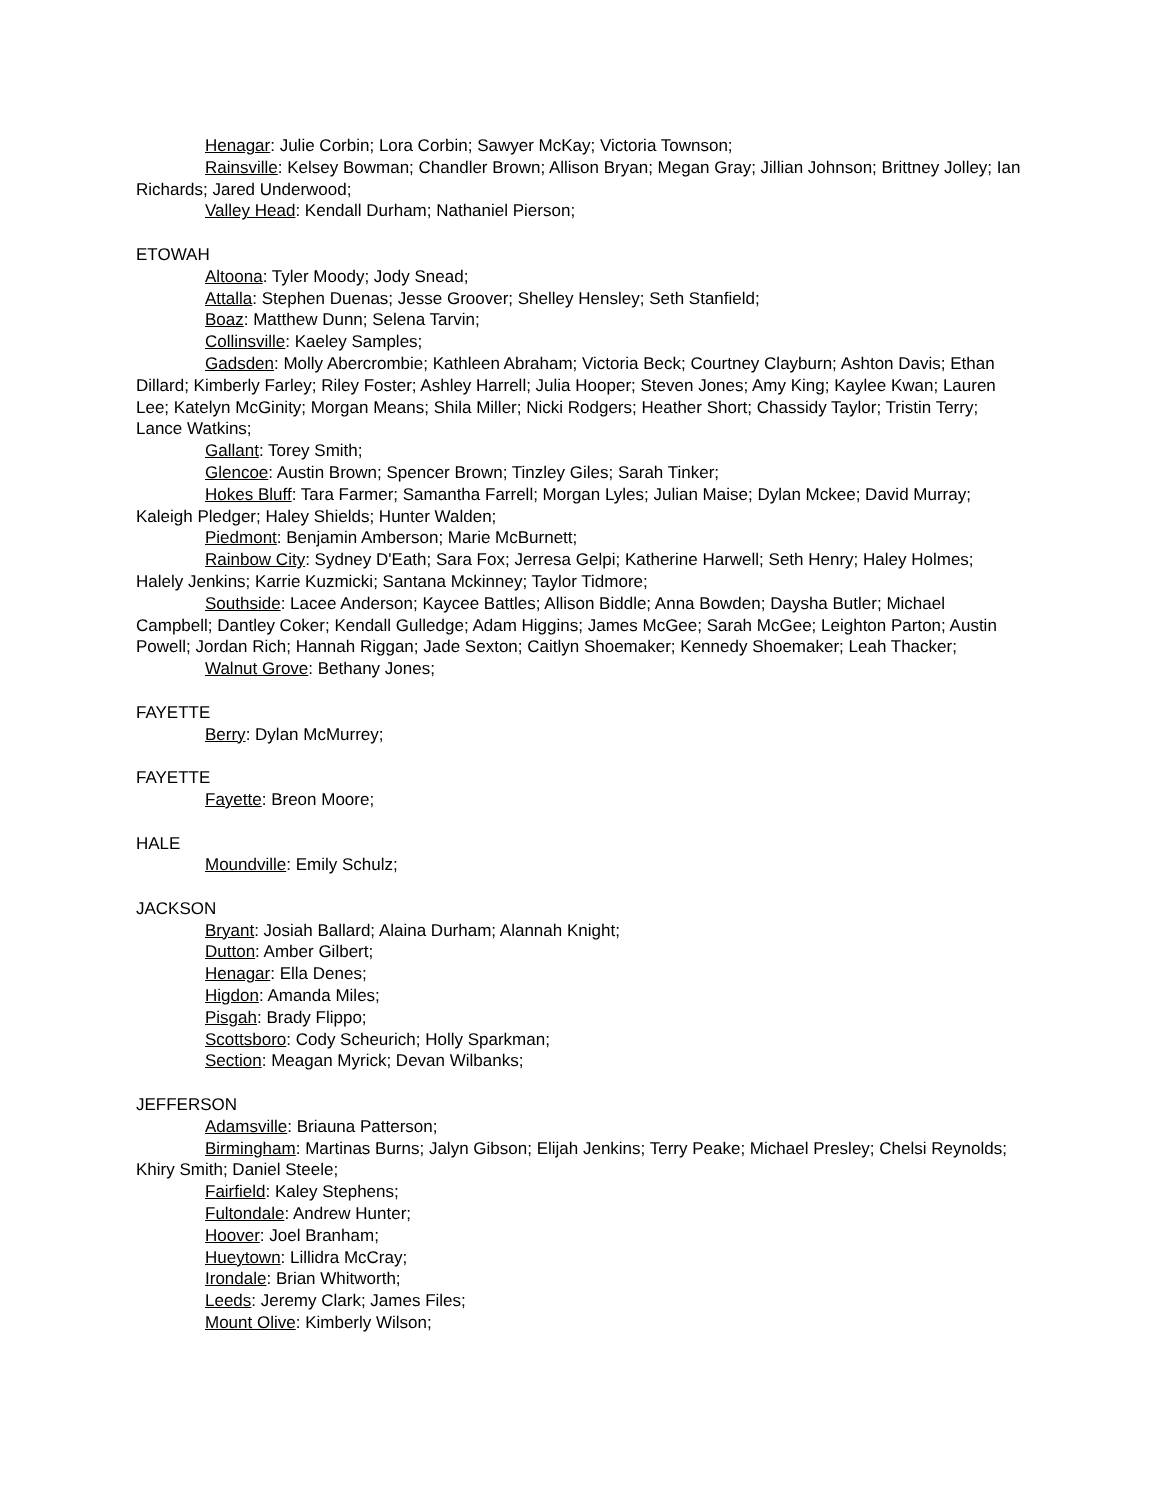Henagar: Julie Corbin; Lora Corbin; Sawyer McKay; Victoria Townson;
Rainsville: Kelsey Bowman; Chandler Brown; Allison Bryan; Megan Gray; Jillian Johnson; Brittney Jolley; Ian Richards; Jared Underwood;
Valley Head: Kendall Durham; Nathaniel Pierson;
ETOWAH
Altoona: Tyler Moody; Jody Snead;
Attalla: Stephen Duenas; Jesse Groover; Shelley Hensley; Seth Stanfield;
Boaz: Matthew Dunn; Selena Tarvin;
Collinsville: Kaeley Samples;
Gadsden: Molly Abercrombie; Kathleen Abraham; Victoria Beck; Courtney Clayburn; Ashton Davis; Ethan Dillard; Kimberly Farley; Riley Foster; Ashley Harrell; Julia Hooper; Steven Jones; Amy King; Kaylee Kwan; Lauren Lee; Katelyn McGinity; Morgan Means; Shila Miller; Nicki Rodgers; Heather Short; Chassidy Taylor; Tristin Terry; Lance Watkins;
Gallant: Torey Smith;
Glencoe: Austin Brown; Spencer Brown; Tinzley Giles; Sarah Tinker;
Hokes Bluff: Tara Farmer; Samantha Farrell; Morgan Lyles; Julian Maise; Dylan Mckee; David Murray; Kaleigh Pledger; Haley Shields; Hunter Walden;
Piedmont: Benjamin Amberson; Marie McBurnett;
Rainbow City: Sydney D'Eath; Sara Fox; Jerresa Gelpi; Katherine Harwell; Seth Henry; Haley Holmes; Halely Jenkins; Karrie Kuzmicki; Santana Mckinney; Taylor Tidmore;
Southside: Lacee Anderson; Kaycee Battles; Allison Biddle; Anna Bowden; Daysha Butler; Michael Campbell; Dantley Coker; Kendall Gulledge; Adam Higgins; James McGee; Sarah McGee; Leighton Parton; Austin Powell; Jordan Rich; Hannah Riggan; Jade Sexton; Caitlyn Shoemaker; Kennedy Shoemaker; Leah Thacker;
Walnut Grove: Bethany Jones;
FAYETTE
Berry: Dylan McMurrey;
FAYETTE
Fayette: Breon Moore;
HALE
Moundville: Emily Schulz;
JACKSON
Bryant: Josiah Ballard; Alaina Durham; Alannah Knight;
Dutton: Amber Gilbert;
Henagar: Ella Denes;
Higdon: Amanda Miles;
Pisgah: Brady Flippo;
Scottsboro: Cody Scheurich; Holly Sparkman;
Section: Meagan Myrick; Devan Wilbanks;
JEFFERSON
Adamsville: Briauna Patterson;
Birmingham: Martinas Burns; Jalyn Gibson; Elijah Jenkins; Terry Peake; Michael Presley; Chelsi Reynolds; Khiry Smith; Daniel Steele;
Fairfield: Kaley Stephens;
Fultondale: Andrew Hunter;
Hoover: Joel Branham;
Hueytown: Lillidra McCray;
Irondale: Brian Whitworth;
Leeds: Jeremy Clark; James Files;
Mount Olive: Kimberly Wilson;